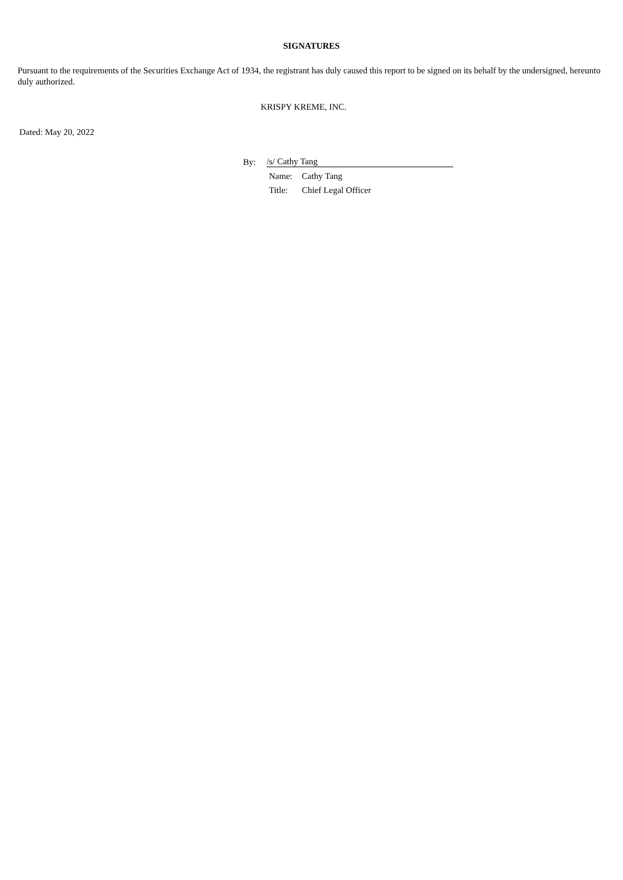SIGNATURES
Pursuant to the requirements of the Securities Exchange Act of 1934, the registrant has duly caused this report to be signed on its behalf by the undersigned, hereunto duly authorized.
KRISPY KREME, INC.
Dated: May 20, 2022
| By: | /s/ Cathy Tang | |
| | Name: | Cathy Tang |
| | Title: | Chief Legal Officer |